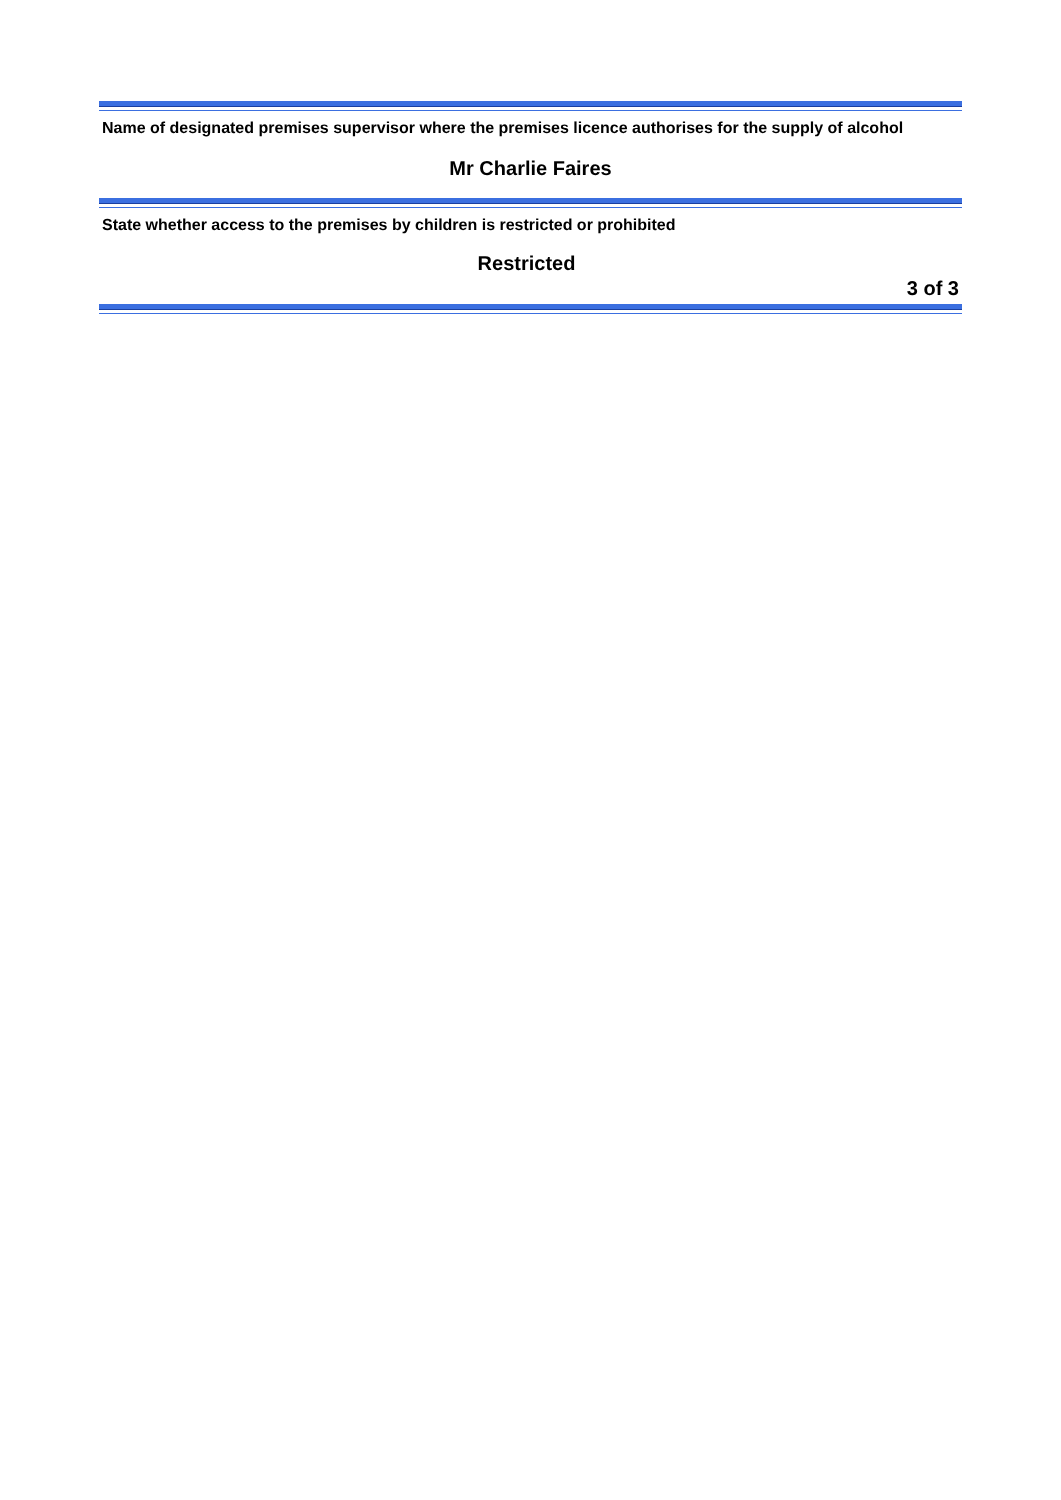Name of designated premises supervisor where the premises licence authorises for the supply of alcohol
Mr Charlie Faires
State whether access to the premises by children is restricted or prohibited
Restricted
3 of 3